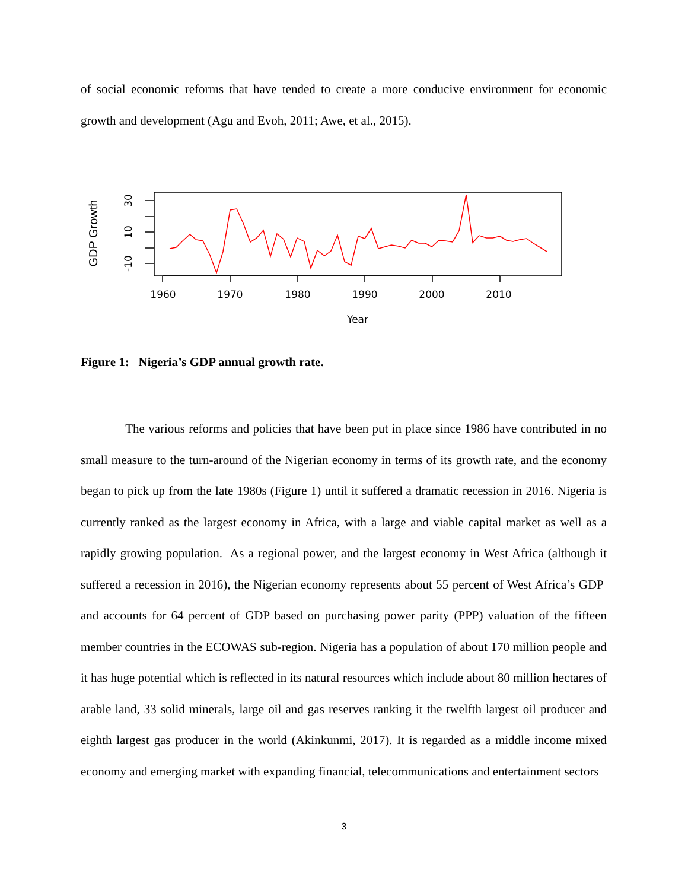of social economic reforms that have tended to create a more conducive environment for economic growth and development (Agu and Evoh, 2011; Awe, et al., 2015).
1960
1970
1980
1990
2000
2010
Year
30
10
-10
GDP Growth
Figure 1: Nigeria’s GDP annual growth rate.
The various reforms and policies that have been put in place since 1986 have contributed in no small measure to the turn-around of the Nigerian economy in terms of its growth rate, and the economy began to pick up from the late 1980s (Figure 1) until it suffered a dramatic recession in 2016. Nigeria is currently ranked as the largest economy in Africa, with a large and viable capital market as well as a rapidly growing population. As a regional power, and the largest economy in West Africa (although it suffered a recession in 2016), the Nigerian economy represents about 55 percent of West Africa’s GDP and accounts for 64 percent of GDP based on purchasing power parity (PPP) valuation of the fifteen member countries in the ECOWAS sub-region. Nigeria has a population of about 170 million people and it has huge potential which is reflected in its natural resources which include about 80 million hectares of arable land, 33 solid minerals, large oil and gas reserves ranking it the twelfth largest oil producer and eighth largest gas producer in the world (Akinkunmi, 2017). It is regarded as a middle income mixed economy and emerging market with expanding financial, telecommunications and entertainment sectors
3